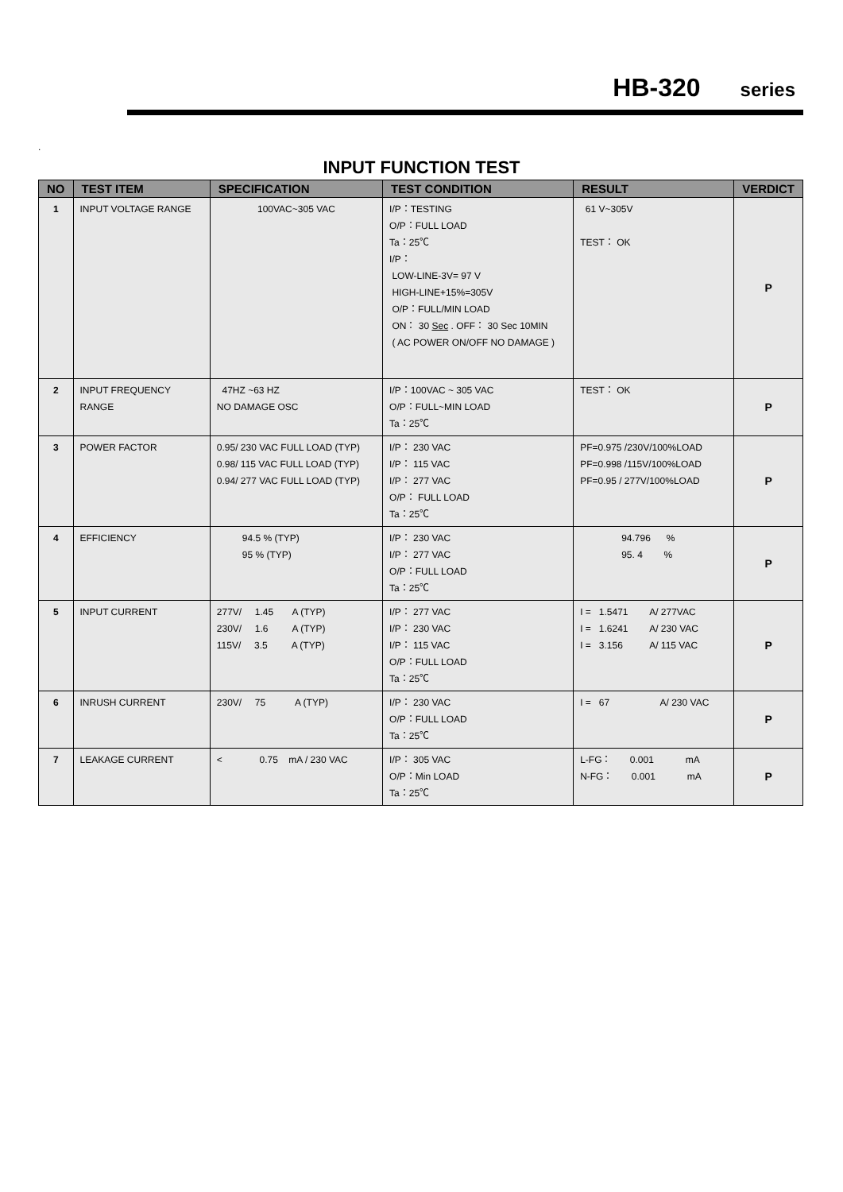HB-320 series
.
INPUT FUNCTION TEST
| NO | TEST ITEM | SPECIFICATION | TEST CONDITION | RESULT | VERDICT |
| --- | --- | --- | --- | --- | --- |
| 1 | INPUT VOLTAGE RANGE | 100VAC~305 VAC | I/P：TESTING O/P：FULL LOAD Ta：25℃ I/P： LOW-LINE-3V= 97 V HIGH-LINE+15%=305V O/P：FULL/MIN LOAD ON： 30 Sec . OFF： 30 Sec 10MIN ( AC POWER ON/OFF NO DAMAGE ) | 61 V~305V TEST： OK | P |
| 2 | INPUT FREQUENCY RANGE | 47HZ ~63 HZ NO DAMAGE OSC | I/P：100VAC ~ 305 VAC O/P：FULL~MIN LOAD Ta：25℃ | TEST： OK | P |
| 3 | POWER FACTOR | 0.95/ 230 VAC FULL LOAD (TYP) 0.98/ 115 VAC FULL LOAD (TYP) 0.94/ 277 VAC FULL LOAD (TYP) | I/P： 230 VAC I/P： 115 VAC I/P： 277 VAC O/P： FULL LOAD Ta：25℃ | PF=0.975 /230V/100%LOAD PF=0.998 /115V/100%LOAD PF=0.95 / 277V/100%LOAD | P |
| 4 | EFFICIENCY | 94.5 % (TYP) 95 % (TYP) | I/P： 230 VAC I/P： 277 VAC O/P：FULL LOAD Ta：25℃ | 94.796 % 95. 4 % | P |
| 5 | INPUT CURRENT | 277V/ 1.45 A (TYP) 230V/ 1.6 A (TYP) 115V/ 3.5 A (TYP) | I/P： 277 VAC I/P： 230 VAC I/P： 115 VAC O/P：FULL LOAD Ta：25℃ | I = 1.5471 A/ 277VAC I = 1.6241 A/ 230 VAC I = 3.156 A/ 115 VAC | P |
| 6 | INRUSH CURRENT | 230V/ 75 A (TYP) | I/P： 230 VAC O/P：FULL LOAD Ta：25℃ | I = 67 A/ 230 VAC | P |
| 7 | LEAKAGE CURRENT | < 0.75 mA / 230 VAC | I/P： 305 VAC O/P：Min LOAD Ta：25℃ | L-FG： 0.001 mA N-FG： 0.001 mA | P |